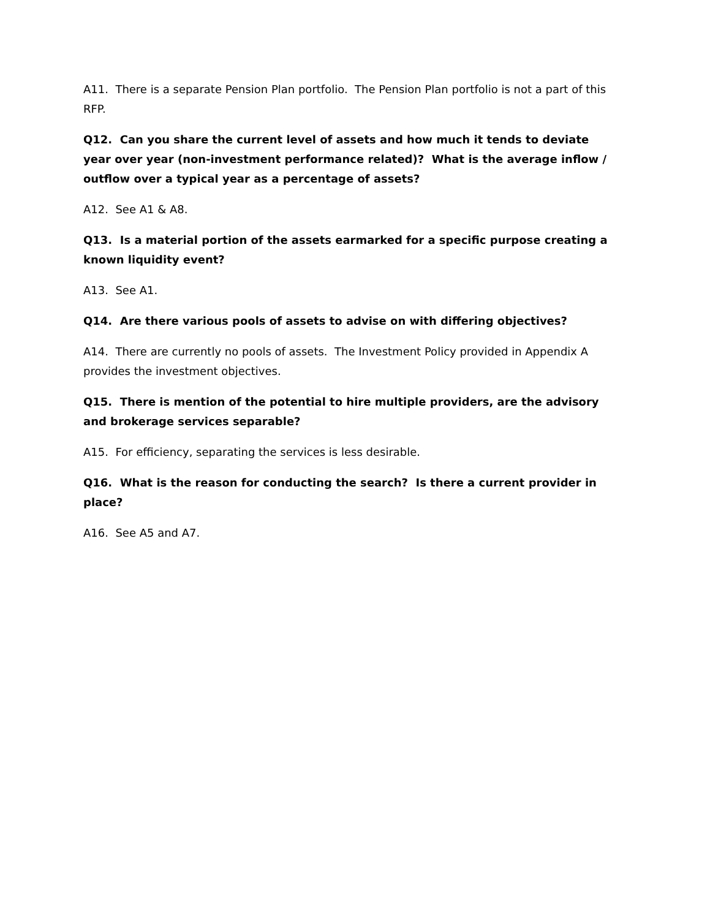A11. There is a separate Pension Plan portfolio. The Pension Plan portfolio is not a part of this RFP.
Q12. Can you share the current level of assets and how much it tends to deviate year over year (non-investment performance related)? What is the average inflow / outflow over a typical year as a percentage of assets?
A12. See A1 & A8.
Q13. Is a material portion of the assets earmarked for a specific purpose creating a known liquidity event?
A13. See A1.
Q14. Are there various pools of assets to advise on with differing objectives?
A14. There are currently no pools of assets. The Investment Policy provided in Appendix A provides the investment objectives.
Q15. There is mention of the potential to hire multiple providers, are the advisory and brokerage services separable?
A15. For efficiency, separating the services is less desirable.
Q16. What is the reason for conducting the search? Is there a current provider in place?
A16. See A5 and A7.